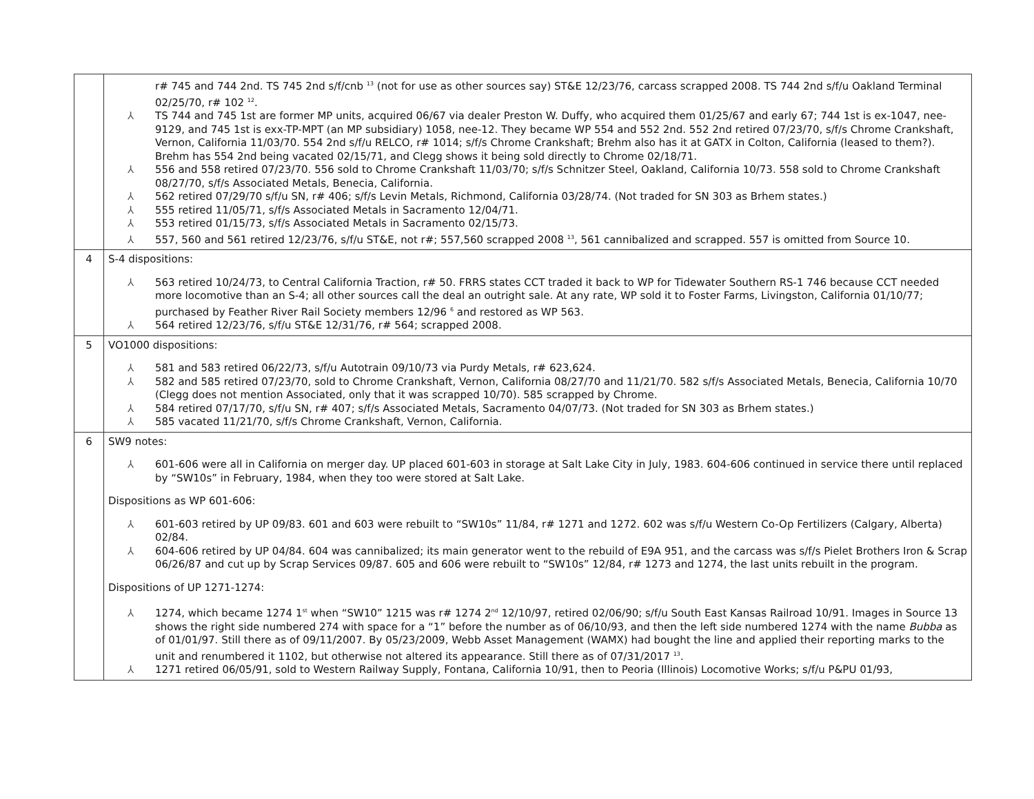| | r# 745 and 744 2nd. TS 745 2nd s/f/cnb <sup>13</sup> (not for use as other sources say) ST&E 12/23/76, carcass scrapped 2008. TS 744 2nd s/f/u Oakland Terminal 02/25/70, r# 102 <sup>12</sup>. ⅄ TS 744 and 745 1st are former MP units, acquired 06/67 via dealer Preston W. Duffy, who acquired them 01/25/67 and early 67; 744 1st is ex-1047, nee-9129, and 745 1st is exx-TP-MPT (an MP subsidiary) 1058, nee-12. They became WP 554 and 552 2nd. 552 2nd retired 07/23/70, s/f/s Chrome Crankshaft, Vernon, California 11/03/70. 554 2nd s/f/u RELCO, r# 1014; s/f/s Chrome Crankshaft; Brehm also has it at GATX in Colton, California (leased to them?). Brehm has 554 2nd being vacated 02/15/71, and Clegg shows it being sold directly to Chrome 02/18/71. ⅄ 556 and 558 retired 07/23/70. 556 sold to Chrome Crankshaft 11/03/70; s/f/s Schnitzer Steel, Oakland, California 10/73. 558 sold to Chrome Crankshaft 08/27/70, s/f/s Associated Metals, Benecia, California. ⅄ 562 retired 07/29/70 s/f/u SN, r# 406; s/f/s Levin Metals, Richmond, California 03/28/74. (Not traded for SN 303 as Brhem states.) ⅄ 555 retired 11/05/71, s/f/s Associated Metals in Sacramento 12/04/71. ⅄ 553 retired 01/15/73, s/f/s Associated Metals in Sacramento 02/15/73. ⅄ 557, 560 and 561 retired 12/23/76, s/f/u ST&E, not r#; 557,560 scrapped 2008 <sup>13</sup>, 561 cannibalized and scrapped. 557 is omitted from Source 10. |
| 4 | S-4 dispositions: ⅄ 563 retired 10/24/73, to Central California Traction, r# 50. FRRS states CCT traded it back to WP for Tidewater Southern RS-1 746 because CCT needed more locomotive than an S-4; all other sources call the deal an outright sale. At any rate, WP sold it to Foster Farms, Livingston, California 01/10/77; purchased by Feather River Rail Society members 12/96 <sup>6</sup> and restored as WP 563. ⅄ 564 retired 12/23/76, s/f/u ST&E 12/31/76, r# 564; scrapped 2008. |
| 5 | VO1000 dispositions: ⅄ 581 and 583 retired 06/22/73, s/f/u Autotrain 09/10/73 via Purdy Metals, r# 623,624. ⅄ 582 and 585 retired 07/23/70, sold to Chrome Crankshaft, Vernon, California 08/27/70 and 11/21/70. 582 s/f/s Associated Metals, Benecia, California 10/70 (Clegg does not mention Associated, only that it was scrapped 10/70). 585 scrapped by Chrome. ⅄ 584 retired 07/17/70, s/f/u SN, r# 407; s/f/s Associated Metals, Sacramento 04/07/73. (Not traded for SN 303 as Brhem states.) ⅄ 585 vacated 11/21/70, s/f/s Chrome Crankshaft, Vernon, California. |
| 6 | SW9 notes: ⅄ 601-606 were all in California on merger day. UP placed 601-603 in storage at Salt Lake City in July, 1983. 604-606 continued in service there until replaced by “SW10s” in February, 1984, when they too were stored at Salt Lake. Dispositions as WP 601-606: ⅄ 601-603 retired by UP 09/83. 601 and 603 were rebuilt to “SW10s” 11/84, r# 1271 and 1272. 602 was s/f/u Western Co-Op Fertilizers (Calgary, Alberta) 02/84. ⅄ 604-606 retired by UP 04/84. 604 was cannibalized; its main generator went to the rebuild of E9A 951, and the carcass was s/f/s Pielet Brothers Iron & Scrap 06/26/87 and cut up by Scrap Services 09/87. 605 and 606 were rebuilt to “SW10s” 12/84, r# 1273 and 1274, the last units rebuilt in the program. Dispositions of UP 1271-1274: ⅄ 1274, which became 1274 1<sup>st</sup> when “SW10” 1215 was r# 1274 2<sup>nd</sup> 12/10/97, retired 02/06/90; s/f/u South East Kansas Railroad 10/91. Images in Source 13 shows the right side numbered 274 with space for a “1” before the number as of 06/10/93, and then the left side numbered 1274 with the name Bubba as of 01/01/97. Still there as of 09/11/2007. By 05/23/2009, Webb Asset Management (WAMX) had bought the line and applied their reporting marks to the unit and renumbered it 1102, but otherwise not altered its appearance. Still there as of 07/31/2017 <sup>13</sup>. ⅄ 1271 retired 06/05/91, sold to Western Railway Supply, Fontana, California 10/91, then to Peoria (Illinois) Locomotive Works; s/f/u P&PU 01/93, |